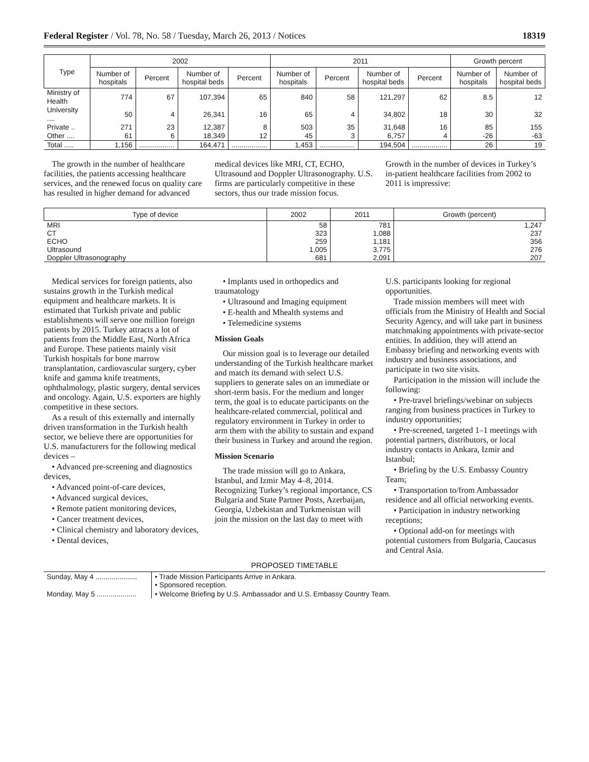Federal Register / Vol. 78, No. 58 / Tuesday, March 26, 2013 / Notices 18319
| Type | 2002 | | | | 2011 | | | | Growth percent | |
| --- | --- | --- | --- | --- | --- | --- | --- | --- | --- | --- |
| | Number of hospitals | Percent | Number of hospital beds | Percent | Number of hospitals | Percent | Number of hospital beds | Percent | Number of hospitals | Number of hospital beds |
| Ministry of Health | 774 | 67 | 107,394 | 65 | 840 | 58 | 121,297 | 62 | 8.5 | 12 |
| University .... | 50 | 4 | 26,341 | 16 | 65 | 4 | 34,802 | 18 | 30 | 32 |
| Private .. | 271 | 23 | 12,387 | 8 | 503 | 35 | 31,648 | 16 | 85 | 155 |
| Other .... | 61 | 6 | 18,349 | 12 | 45 | 3 | 6,757 | 4 | -26 | -63 |
| Total ..... | 1,156 | .................. | 164,471 | .................. | 1,453 | .................. | 194,504 | .................. | 26 | 19 |
The growth in the number of healthcare facilities, the patients accessing healthcare services, and the renewed focus on quality care has resulted in higher demand for advanced
medical devices like MRI, CT, ECHO, Ultrasound and Doppler Ultrasonography. U.S. firms are particularly competitive in these sectors, thus our trade mission focus.
Growth in the number of devices in Turkey’s in-patient healthcare facilities from 2002 to 2011 is impressive:
| Type of device | 2002 | 2011 | Growth (percent) |
| --- | --- | --- | --- |
| MRI | 58 | 781 | 1,247 |
| CT | 323 | 1,088 | 237 |
| ECHO | 259 | 1,181 | 356 |
| Ultrasound | 1,005 | 3,775 | 276 |
| Doppler Ultrasonography | 681 | 2,091 | 207 |
Medical services for foreign patients, also sustains growth in the Turkish medical equipment and healthcare markets. It is estimated that Turkish private and public establishments will serve one million foreign patients by 2015. Turkey attracts a lot of patients from the Middle East, North Africa and Europe. These patients mainly visit Turkish hospitals for bone marrow transplantation, cardiovascular surgery, cyber knife and gamma knife treatments, ophthalmology, plastic surgery, dental services and oncology. Again, U.S. exporters are highly competitive in these sectors.
As a result of this externally and internally driven transformation in the Turkish health sector, we believe there are opportunities for U.S. manufacturers for the following medical devices –
• Advanced pre-screening and diagnostics devices,
• Advanced point-of-care devices,
• Advanced surgical devices,
• Remote patient monitoring devices,
• Cancer treatment devices,
• Clinical chemistry and laboratory devices,
• Dental devices,
• Implants used in orthopedics and traumatology
• Ultrasound and Imaging equipment
• E-health and Mhealth systems and
• Telemedicine systems
Mission Goals
Our mission goal is to leverage our detailed understanding of the Turkish healthcare market and match its demand with select U.S. suppliers to generate sales on an immediate or short-term basis. For the medium and longer term, the goal is to educate participants on the healthcare-related commercial, political and regulatory environment in Turkey in order to arm them with the ability to sustain and expand their business in Turkey and around the region.
Mission Scenario
The trade mission will go to Ankara, Istanbul, and Izmir May 4–8, 2014. Recognizing Turkey’s regional importance, CS Bulgaria and State Partner Posts, Azerbaijan, Georgia, Uzbekistan and Turkmenistan will join the mission on the last day to meet with
U.S. participants looking for regional opportunities.
Trade mission members will meet with officials from the Ministry of Health and Social Security Agency, and will take part in business matchmaking appointments with private-sector entities. In addition, they will attend an Embassy briefing and networking events with industry and business associations, and participate in two site visits.
Participation in the mission will include the following:
• Pre-travel briefings/webinar on subjects ranging from business practices in Turkey to industry opportunities;
• Pre-screened, targeted 1–1 meetings with potential partners, distributors, or local industry contacts in Ankara, Izmir and Istanbul;
• Briefing by the U.S. Embassy Country Team;
• Transportation to/from Ambassador residence and all official networking events.
• Participation in industry networking receptions;
• Optional add-on for meetings with potential customers from Bulgaria, Caucasus and Central Asia.
PROPOSED TIMETABLE
| Sunday, May 4 ..................... | • Trade Mission Participants Arrive in Ankara. • Sponsored reception. |
| Monday, May 5 .................... | • Welcome Briefing by U.S. Ambassador and U.S. Embassy Country Team. |